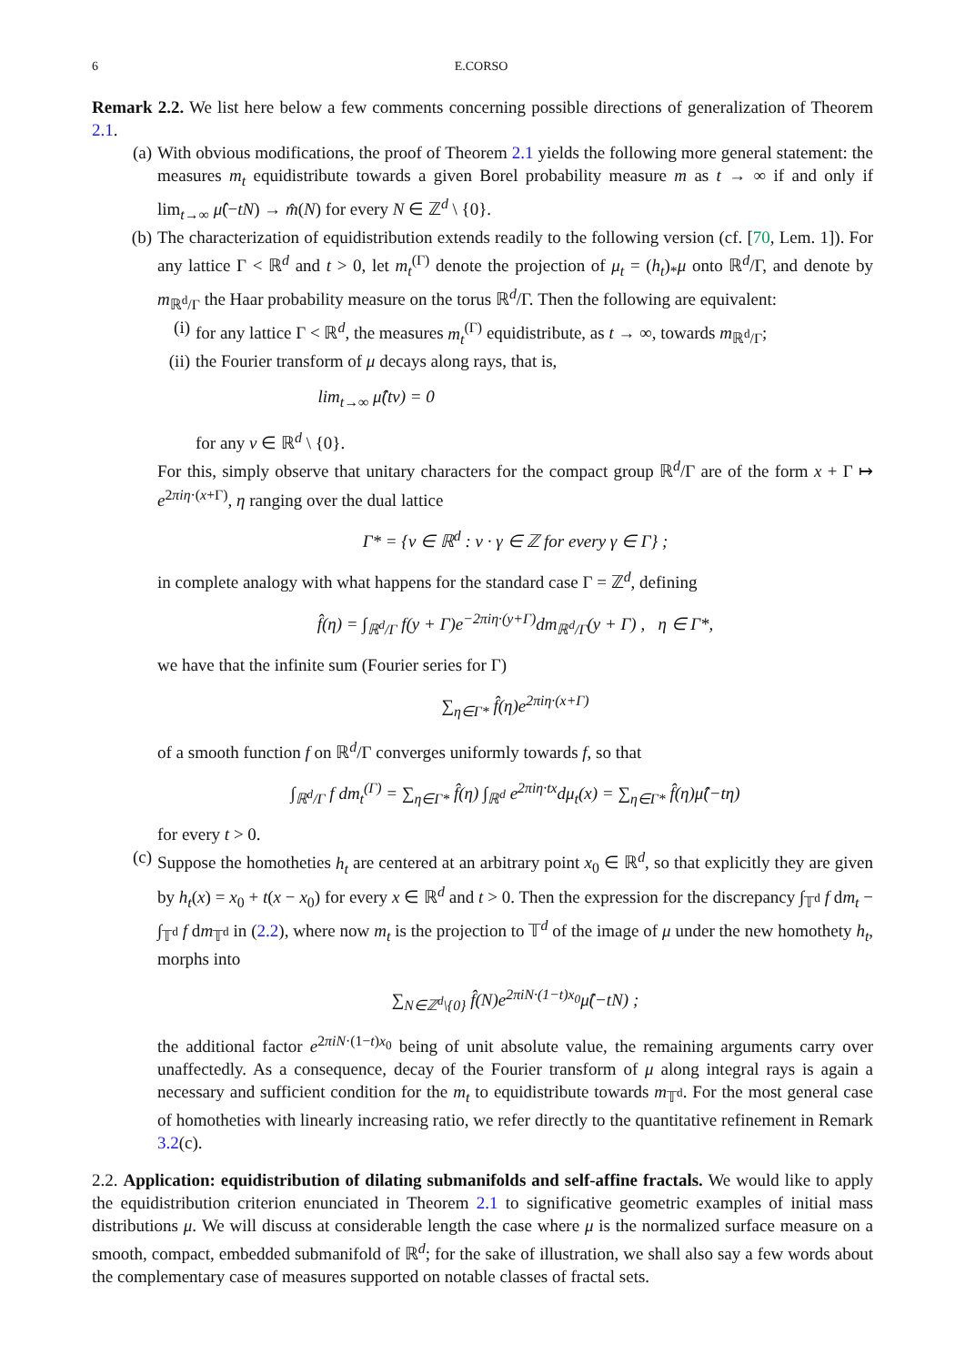6 E.CORSO
Remark 2.2. We list here below a few comments concerning possible directions of generalization of Theorem 2.1.
(a)
With obvious modifications, the proof of Theorem 2.1 yields the following more general statement: the measures m<sub>t</sub> equidistribute towards a given Borel probability measure m as t → ∞ if and only if lim<sub>t→∞</sub> μ̂(−tN) → m̂(N) for every N ∈ ℤ<sup>d</sup> \ {0}.
(b)
The characterization of equidistribution extends readily to the following version (cf. [70, Lem. 1]). For any lattice Γ < ℝ<sup>d</sup> and t > 0, let m<sub>t</sub><sup>(Γ)</sup> denote the projection of μ<sub>t</sub> = (h<sub>t</sub>)<sub>*</sub>μ onto ℝ<sup>d</sup>/Γ, and denote by m<sub>ℝ<sup>d</sup>/Γ</sub> the Haar probability measure on the torus ℝ<sup>d</sup>/Γ. Then the following are equivalent:
(i) for any lattice Γ < ℝ<sup>d</sup>, the measures m<sub>t</sub><sup>(Γ)</sup> equidistribute, as t → ∞, towards m<sub>ℝ<sup>d</sup>/Γ</sub>;
(ii)
the Fourier transform of μ decays along rays, that is,
lim<sub>t→∞</sub> μ̂(tv) = 0
for any v ∈ ℝ<sup>d</sup> \ {0}.
For this, simply observe that unitary characters for the compact group ℝ<sup>d</sup>/Γ are of the form x + Γ ↦ e<sup>2πiη·(x+Γ)</sup>, η ranging over the dual lattice
Γ* = {v ∈ ℝ<sup>d</sup> : v · γ ∈ ℤ for every γ ∈ Γ} ;
in complete analogy with what happens for the standard case Γ = ℤ<sup>d</sup>, defining
f̂(η) = ∫<sub>ℝ<sup>d</sup>/Γ</sub> f(y + Γ)e<sup>−2πiη·(y+Γ)</sup>dm<sub>ℝ<sup>d</sup>/Γ</sub>(y + Γ) , η ∈ Γ*,
we have that the infinite sum (Fourier series for Γ)
∑<sub>η∈Γ*</sub> f̂(η)e<sup>2πiη·(x+Γ)</sup>
of a smooth function f on ℝ<sup>d</sup>/Γ converges uniformly towards f, so that
∫<sub>ℝ<sup>d</sup>/Γ</sub> f dm<sub>t</sub><sup>(Γ)</sup> = ∑<sub>η∈Γ*</sub> f̂(η) ∫<sub>ℝ<sup>d</sup></sub> e<sup>2πiη·tx</sup>dμ<sub>t</sub>(x) = ∑<sub>η∈Γ*</sub> f̂(η)μ̂(−tη)
for every t > 0.
(c)
Suppose the homotheties h<sub>t</sub> are centered at an arbitrary point x<sub>0</sub> ∈ ℝ<sup>d</sup>, so that explicitly they are given by h<sub>t</sub>(x) = x<sub>0</sub> + t(x − x<sub>0</sub>) for every x ∈ ℝ<sup>d</sup> and t > 0. Then the expression for the discrepancy ∫<sub>𝕋<sup>d</sup></sub> f dm<sub>t</sub> − ∫<sub>𝕋<sup>d</sup></sub> f dm<sub>𝕋<sup>d</sup></sub> in (2.2), where now m<sub>t</sub> is the projection to 𝕋<sup>d</sup> of the image of μ under the new homothety h<sub>t</sub>, morphs into
∑<sub>N∈ℤ<sup>d</sup>\{0}</sub> f̂(N)e<sup>2πiN·(1−t)x<sub>0</sub></sup>μ̂(−tN) ;
the additional factor e<sup>2πiN·(1−t)x<sub>0</sub></sup> being of unit absolute value, the remaining arguments carry over unaffectedly. As a consequence, decay of the Fourier transform of μ along integral rays is again a necessary and sufficient condition for the m<sub>t</sub> to equidistribute towards m<sub>𝕋<sup>d</sup></sub>. For the most general case of homotheties with linearly increasing ratio, we refer directly to the quantitative refinement in Remark 3.2(c).
2.2. Application: equidistribution of dilating submanifolds and self-affine fractals. We would like to apply the equidistribution criterion enunciated in Theorem 2.1 to significative geometric examples of initial mass distributions μ. We will discuss at considerable length the case where μ is the normalized surface measure on a smooth, compact, embedded submanifold of ℝ<sup>d</sup>; for the sake of illustration, we shall also say a few words about the complementary case of measures supported on notable classes of fractal sets.